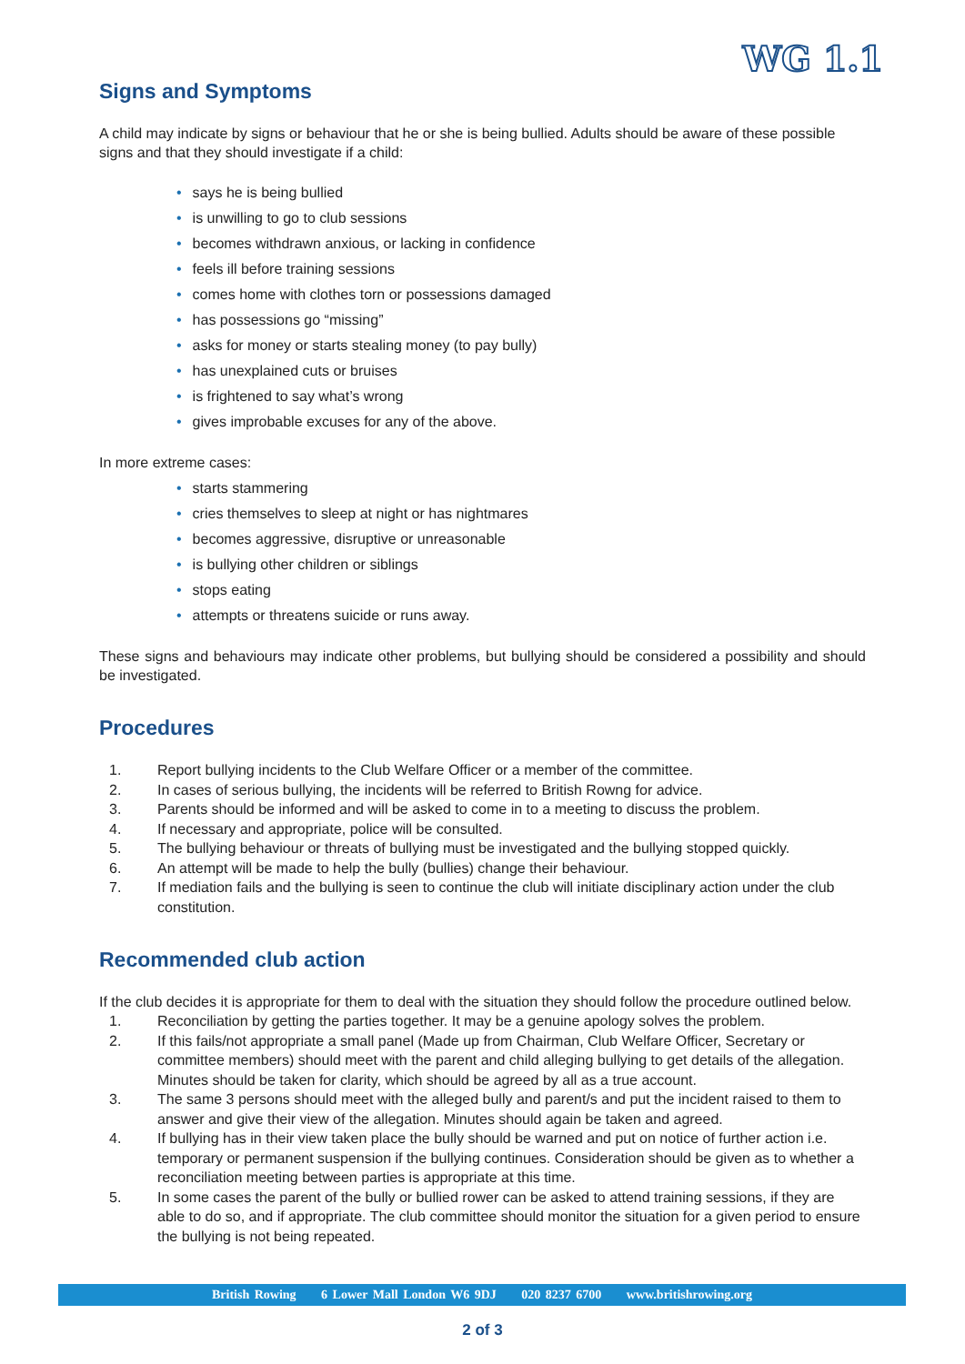WG 1.1
Signs and Symptoms
A child may indicate by signs or behaviour that he or she is being bullied. Adults should be aware of these possible signs and that they should investigate if a child:
• says he is being bullied
• is unwilling to go to club sessions
• becomes withdrawn anxious, or lacking in confidence
• feels ill before training sessions
• comes home with clothes torn or possessions damaged
• has possessions go “missing”
• asks for money or starts stealing money (to pay bully)
• has unexplained cuts or bruises
• is frightened to say what’s wrong
• gives improbable excuses for any of the above.
In more extreme cases:
• starts stammering
• cries themselves to sleep at night or has nightmares
• becomes aggressive, disruptive or unreasonable
• is bullying other children or siblings
• stops eating
• attempts or threatens suicide or runs away.
These signs and behaviours may indicate other problems, but bullying should be considered a possibility and should be investigated.
Procedures
1. Report bullying incidents to the Club Welfare Officer or a member of the committee.
2. In cases of serious bullying, the incidents will be referred to British Rowng for advice.
3. Parents should be informed and will be asked to come in to a meeting to discuss the problem.
4. If necessary and appropriate, police will be consulted.
5. The bullying behaviour or threats of bullying must be investigated and the bullying stopped quickly.
6. An attempt will be made to help the bully (bullies) change their behaviour.
7. If mediation fails and the bullying is seen to continue the club will initiate disciplinary action under the club constitution.
Recommended club action
If the club decides it is appropriate for them to deal with the situation they should follow the procedure outlined below.
1. Reconciliation by getting the parties together. It may be a genuine apology solves the problem.
2. If this fails/not appropriate a small panel (Made up from Chairman, Club Welfare Officer, Secretary or committee members) should meet with the parent and child alleging bullying to get details of the allegation. Minutes should be taken for clarity, which should be agreed by all as a true account.
3. The same 3 persons should meet with the alleged bully and parent/s and put the incident raised to them to answer and give their view of the allegation. Minutes should again be taken and agreed.
4. If bullying has in their view taken place the bully should be warned and put on notice of further action i.e. temporary or permanent suspension if the bullying continues. Consideration should be given as to whether a reconciliation meeting between parties is appropriate at this time.
5. In some cases the parent of the bully or bullied rower can be asked to attend training sessions, if they are able to do so, and if appropriate. The club committee should monitor the situation for a given period to ensure the bullying is not being repeated.
British Rowing 6 Lower Mall London W6 9DJ 020 8237 6700 www.britishrowing.org
2 of 3